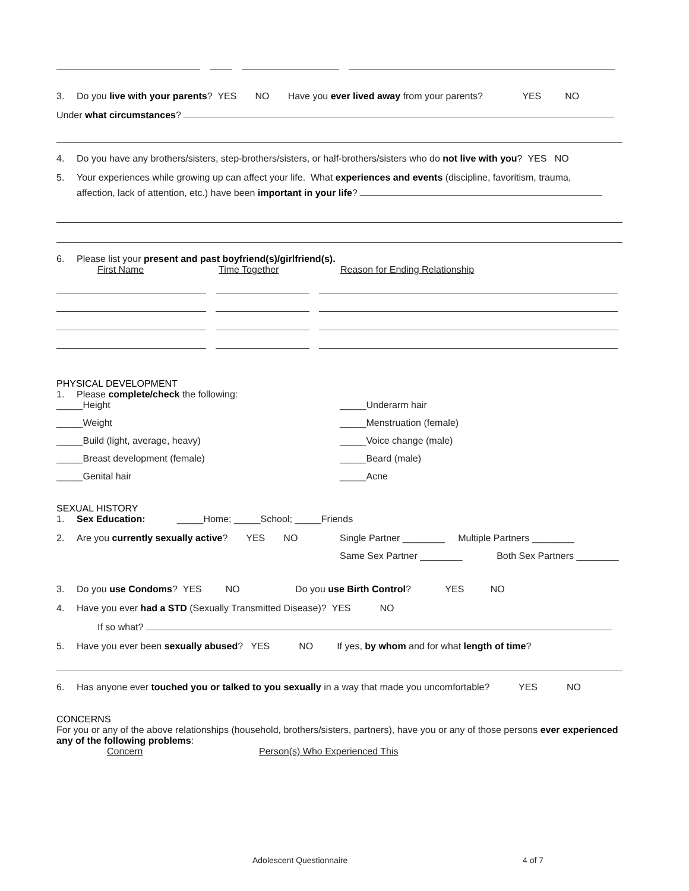3. Do you live with your parents? YES NO Have you ever lived away from your parents? YES NO
Under what circumstances?
4. Do you have any brothers/sisters, step-brothers/sisters, or half-brothers/sisters who do not live with you? YES NO
5. Your experiences while growing up can affect your life. What experiences and events (discipline, favoritism, trauma,
affection, lack of attention, etc.) have been important in your life?
6. Please list your present and past boyfriend(s)/girlfriend(s).
First Name Time Together Reason for Ending Relationship
PHYSICAL DEVELOPMENT
1. Please complete/check the following:
_____Height
_____Underarm hair
_____Weight
_____Menstruation (female)
_____Build (light, average, heavy)
_____Voice change (male)
_____Breast development (female)
_____Beard (male)
_____Genital hair
_____Acne
SEXUAL HISTORY
1. Sex Education: _____Home; _____School; _____Friends
2. Are you currently sexually active? YES NO Single Partner ________ Multiple Partners ________
Same Sex Partner ________ Both Sex Partners ________
3. Do you use Condoms? YES NO Do you use Birth Control? YES NO
4. Have you ever had a STD (Sexually Transmitted Disease)? YES NO
If so what?
5. Have you ever been sexually abused? YES NO If yes, by whom and for what length of time?
6. Has anyone ever touched you or talked to you sexually in a way that made you uncomfortable? YES NO
CONCERNS
For you or any of the above relationships (household, brothers/sisters, partners), have you or any of those persons ever experienced any of the following problems:
Concern Person(s) Who Experienced This
Adolescent Questionnaire 4 of 7